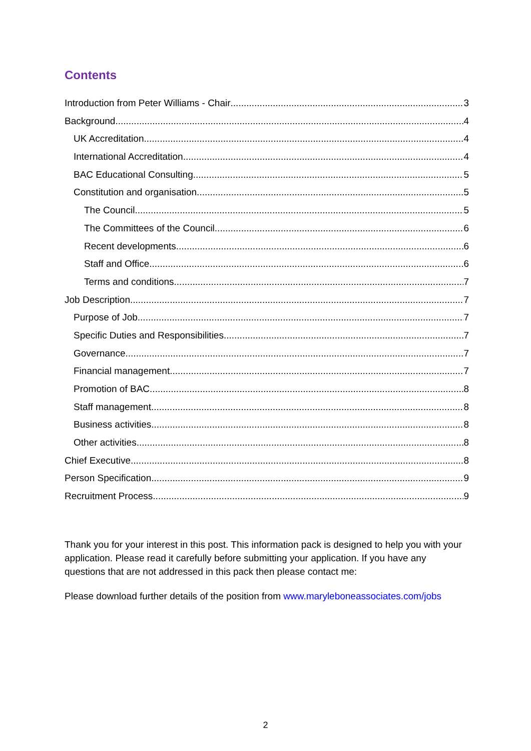Contents
Introduction from Peter Williams - Chair 3
Background 4
UK Accreditation 4
International Accreditation 4
BAC Educational Consulting 5
Constitution and organisation 5
The Council 5
The Committees of the Council 6
Recent developments 6
Staff and Office 6
Terms and conditions 7
Job Description 7
Purpose of Job 7
Specific Duties and Responsibilities 7
Governance 7
Financial management 7
Promotion of BAC 8
Staff management 8
Business activities 8
Other activities 8
Chief Executive 8
Person Specification 9
Recruitment Process 9
Thank you for your interest in this post. This information pack is designed to help you with your application. Please read it carefully before submitting your application. If you have any questions that are not addressed in this pack then please contact me:
Please download further details of the position from www.maryleboneassociates.com/jobs
2